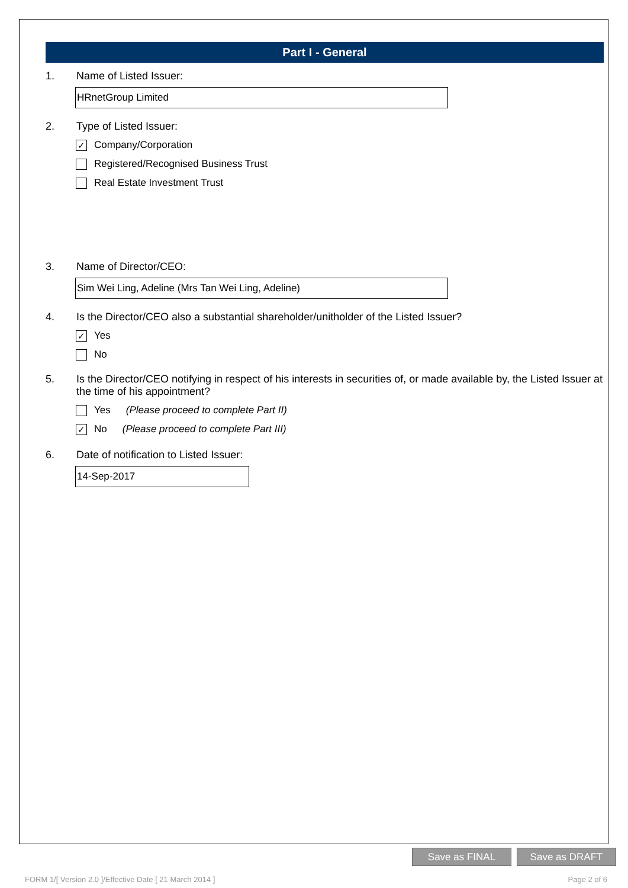Part I - General
1. Name of Listed Issuer:
HRnetGroup Limited
2. Type of Listed Issuer:
✓ Company/Corporation
Registered/Recognised Business Trust
Real Estate Investment Trust
3. Name of Director/CEO:
Sim Wei Ling, Adeline (Mrs Tan Wei Ling, Adeline)
4. Is the Director/CEO also a substantial shareholder/unitholder of the Listed Issuer?
✓ Yes
No
5. Is the Director/CEO notifying in respect of his interests in securities of, or made available by, the Listed Issuer at the time of his appointment?
Yes (Please proceed to complete Part II)
✓ No (Please proceed to complete Part III)
6. Date of notification to Listed Issuer:
14-Sep-2017
Save as FINAL Save as DRAFT
FORM 1/[ Version 2.0 ]/Effective Date [ 21 March 2014 ] Page 2 of 6